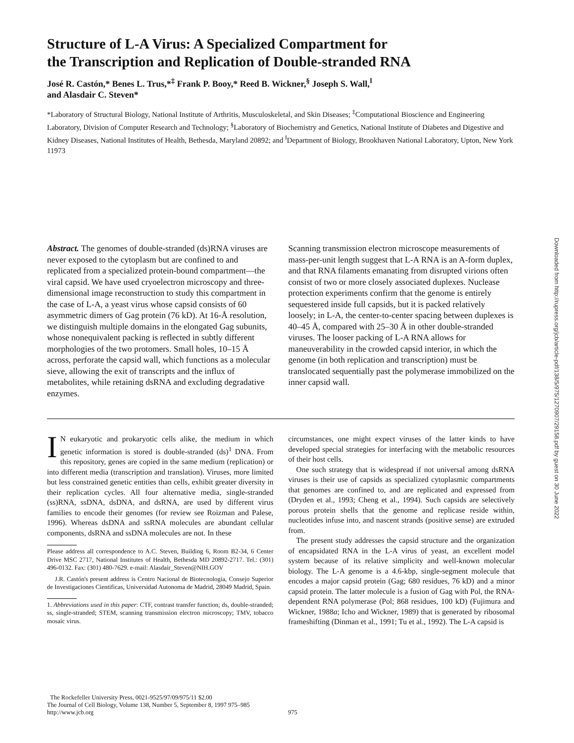Structure of L-A Virus: A Specialized Compartment for
the Transcription and Replication of Double-stranded RNA
José R. Castón,* Benes L. Trus,*<sup>‡</sup> Frank P. Booy,* Reed B. Wickner,<sup>§</sup> Joseph S. Wall,<sup>‖</sup>
and Alasdair C. Steven*
*Laboratory of Structural Biology, National Institute of Arthritis, Musculoskeletal, and Skin Diseases; <sup>‡</sup>Computational Bioscience and Engineering Laboratory, Division of Computer Research and Technology; <sup>§</sup>Laboratory of Biochemistry and Genetics, National Institute of Diabetes and Digestive and Kidney Diseases, National Institutes of Health, Bethesda, Maryland 20892; and <sup>‖</sup>Department of Biology, Brookhaven National Laboratory, Upton, New York 11973
Abstract. The genomes of double-stranded (ds)RNA viruses are never exposed to the cytoplasm but are confined to and replicated from a specialized protein-bound compartment—the viral capsid. We have used cryoelectron microscopy and three-dimensional image reconstruction to study this compartment in the case of L-A, a yeast virus whose capsid consists of 60 asymmetric dimers of Gag protein (76 kD). At 16-Å resolution, we distinguish multiple domains in the elongated Gag subunits, whose nonequivalent packing is reflected in subtly different morphologies of the two protomers. Small holes, 10–15 Å across, perforate the capsid wall, which functions as a molecular sieve, allowing the exit of transcripts and the influx of metabolites, while retaining dsRNA and excluding degradative enzymes.
Scanning transmission electron microscope measurements of mass-per-unit length suggest that L-A RNA is an A-form duplex, and that RNA filaments emanating from disrupted virions often consist of two or more closely associated duplexes. Nuclease protection experiments confirm that the genome is entirely sequestered inside full capsids, but it is packed relatively loosely; in L-A, the center-to-center spacing between duplexes is 40–45 Å, compared with 25–30 Å in other double-stranded viruses. The looser packing of L-A RNA allows for maneuverability in the crowded capsid interior, in which the genome (in both replication and transcription) must be translocated sequentially past the polymerase immobilized on the inner capsid wall.
IN eukaryotic and prokaryotic cells alike, the medium in which genetic information is stored is double-stranded (ds)<sup>1</sup> DNA. From this repository, genes are copied in the same medium (replication) or into different media (transcription and translation). Viruses, more limited but less constrained genetic entities than cells, exhibit greater diversity in their replication cycles. All four alternative media, single-stranded (ss)RNA, ssDNA, dsDNA, and dsRNA, are used by different virus families to encode their genomes (for review see Roizman and Palese, 1996). Whereas dsDNA and ssRNA molecules are abundant cellular components, dsRNA and ssDNA molecules are not. In these
Please address all correspondence to A.C. Steven, Building 6, Room B2-34, 6 Center Drive MSC 2717, National Institutes of Health, Bethesda MD 20892-2717. Tel.: (301) 496-0132. Fax: (301) 480-7629. e-mail: Alasdair_Steven@NIH.GOV
J.R. Castón's present address is Centro Nacional de Biotecnologia, Consejo Superior de Investigaciones Cientificas, Universidad Autonoma de Madrid, 28049 Madrid, Spain.
1. Abbreviations used in this paper: CTF, contrast transfer function; ds, double-stranded; ss, single-stranded; STEM, scanning transmission electron microscopy; TMV, tobacco mosaic virus.
circumstances, one might expect viruses of the latter kinds to have developed special strategies for interfacing with the metabolic resources of their host cells.
One such strategy that is widespread if not universal among dsRNA viruses is their use of capsids as specialized cytoplasmic compartments that genomes are confined to, and are replicated and expressed from (Dryden et al., 1993; Cheng et al., 1994). Such capsids are selectively porous protein shells that the genome and replicase reside within, nucleotides infuse into, and nascent strands (positive sense) are extruded from.
The present study addresses the capsid structure and the organization of encapsidated RNA in the L-A virus of yeast, an excellent model system because of its relative simplicity and well-known molecular biology. The L-A genome is a 4.6-kbp, single-segment molecule that encodes a major capsid protein (Gag; 680 residues, 76 kD) and a minor capsid protein. The latter molecule is a fusion of Gag with Pol, the RNA-dependent RNA polymerase (Pol; 868 residues, 100 kD) (Fujimura and Wickner, 1988a; Icho and Wickner, 1989) that is generated by ribosomal frameshifting (Dinman et al., 1991; Tu et al., 1992). The L-A capsid is
The Rockefeller University Press, 0021-9525/97/09/975/11 $2.00
The Journal of Cell Biology, Volume 138, Number 5, September 8, 1997 975–985
http://www.jcb.org
975
Downloaded from http://rupress.org/jcb/article-pdf/138/5/975/1270907/29158.pdf by guest on 30 June 2022